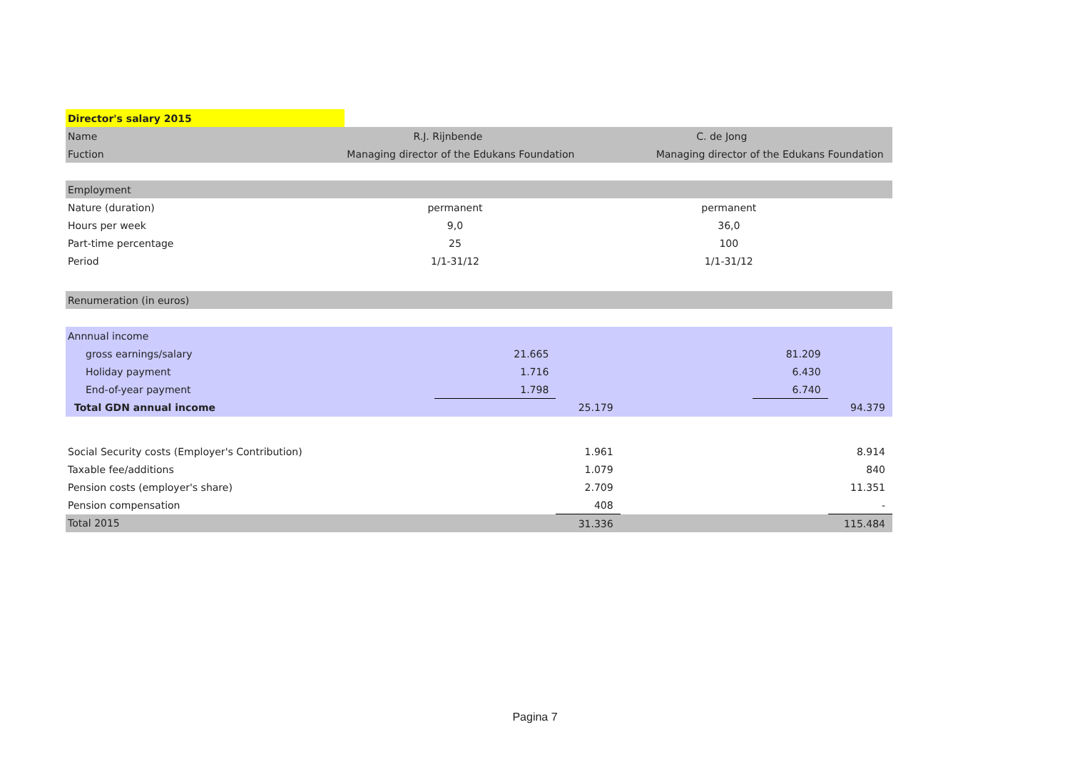| Director's salary 2015 | | | | | | |
| Name | R.J. Rijnbende | | | C. de Jong | | |
| Fuction | Managing director of the Edukans Foundation | | | Managing director of the Edukans Foundation | | |
| Employment | | | | | | |
| Nature (duration) | permanent | | | permanent | | |
| Hours per week | 9,0 | | | 36,0 | | |
| Part-time percentage | 25 | | | 100 | | |
| Period | 1/1-31/12 | | | 1/1-31/12 | | |
| Renumeration (in euros) | | | | | | |
| Annnual income | | | | | | |
| gross earnings/salary | | 21.665 | | | 81.209 | |
| Holiday payment | | 1.716 | | | 6.430 | |
| End-of-year payment | | 1.798 | | | 6.740 | |
| Total GDN annual income | | | 25.179 | | | 94.379 |
| Social Security costs (Employer's Contribution) | | | 1.961 | | | 8.914 |
| Taxable fee/additions | | | 1.079 | | | 840 |
| Pension costs (employer's share) | | | 2.709 | | | 11.351 |
| Pension compensation | | | 408 | | | - |
| Total 2015 | | | 31.336 | | | 115.484 |
Pagina 7